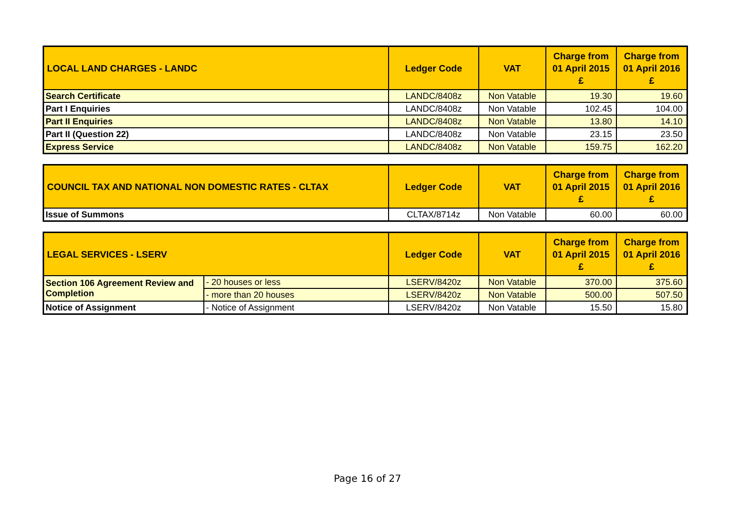| LOCAL LAND CHARGES - LANDC | Ledger Code | VAT | Charge from 01 April 2015 £ | Charge from 01 April 2016 £ |
| --- | --- | --- | --- | --- |
| Search Certificate | LANDC/8408z | Non Vatable | 19.30 | 19.60 |
| Part I Enquiries | LANDC/8408z | Non Vatable | 102.45 | 104.00 |
| Part II Enquiries | LANDC/8408z | Non Vatable | 13.80 | 14.10 |
| Part II (Question 22) | LANDC/8408z | Non Vatable | 23.15 | 23.50 |
| Express Service | LANDC/8408z | Non Vatable | 159.75 | 162.20 |
| COUNCIL TAX AND NATIONAL NON DOMESTIC RATES - CLTAX | Ledger Code | VAT | Charge from 01 April 2015 £ | Charge from 01 April 2016 £ |
| --- | --- | --- | --- | --- |
| Issue of Summons | CLTAX/8714z | Non Vatable | 60.00 | 60.00 |
| LEGAL SERVICES - LSERV | | Ledger Code | VAT | Charge from 01 April 2015 £ | Charge from 01 April 2016 £ |
| --- | --- | --- | --- | --- | --- |
| Section 106 Agreement Review and Completion | - 20 houses or less | LSERV/8420z | Non Vatable | 370.00 | 375.60 |
| | - more than 20 houses | LSERV/8420z | Non Vatable | 500.00 | 507.50 |
| Notice of Assignment | - Notice of Assignment | LSERV/8420z | Non Vatable | 15.50 | 15.80 |
Page 16 of 27